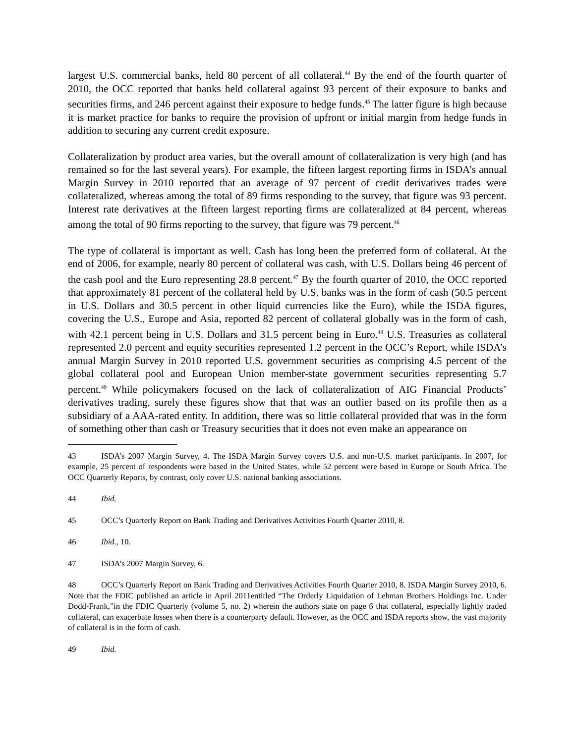largest U.S. commercial banks, held 80 percent of all collateral.<sup>44</sup> By the end of the fourth quarter of 2010, the OCC reported that banks held collateral against 93 percent of their exposure to banks and securities firms, and 246 percent against their exposure to hedge funds.<sup>45</sup> The latter figure is high because it is market practice for banks to require the provision of upfront or initial margin from hedge funds in addition to securing any current credit exposure.
Collateralization by product area varies, but the overall amount of collateralization is very high (and has remained so for the last several years). For example, the fifteen largest reporting firms in ISDA’s annual Margin Survey in 2010 reported that an average of 97 percent of credit derivatives trades were collateralized, whereas among the total of 89 firms responding to the survey, that figure was 93 percent. Interest rate derivatives at the fifteen largest reporting firms are collateralized at 84 percent, whereas among the total of 90 firms reporting to the survey, that figure was 79 percent.<sup>46</sup>
The type of collateral is important as well. Cash has long been the preferred form of collateral. At the end of 2006, for example, nearly 80 percent of collateral was cash, with U.S. Dollars being 46 percent of the cash pool and the Euro representing 28.8 percent.<sup>47</sup> By the fourth quarter of 2010, the OCC reported that approximately 81 percent of the collateral held by U.S. banks was in the form of cash (50.5 percent in U.S. Dollars and 30.5 percent in other liquid currencies like the Euro), while the ISDA figures, covering the U.S., Europe and Asia, reported 82 percent of collateral globally was in the form of cash, with 42.1 percent being in U.S. Dollars and 31.5 percent being in Euro.<sup>48</sup> U.S. Treasuries as collateral represented 2.0 percent and equity securities represented 1.2 percent in the OCC’s Report, while ISDA’s annual Margin Survey in 2010 reported U.S. government securities as comprising 4.5 percent of the global collateral pool and European Union member-state government securities representing 5.7 percent.<sup>49</sup> While policymakers focused on the lack of collateralization of AIG Financial Products’ derivatives trading, surely these figures show that that was an outlier based on its profile then as a subsidiary of a AAA-rated entity. In addition, there was so little collateral provided that was in the form of something other than cash or Treasury securities that it does not even make an appearance on
43 ISDA’s 2007 Margin Survey, 4. The ISDA Margin Survey covers U.S. and non-U.S. market participants. In 2007, for example, 25 percent of respondents were based in the United States, while 52 percent were based in Europe or South Africa. The OCC Quarterly Reports, by contrast, only cover U.S. national banking associations.
44 Ibid.
45 OCC’s Quarterly Report on Bank Trading and Derivatives Activities Fourth Quarter 2010, 8.
46 Ibid., 10.
47 ISDA’s 2007 Margin Survey, 6.
48 OCC’s Quarterly Report on Bank Trading and Derivatives Activities Fourth Quarter 2010, 8. ISDA Margin Survey 2010, 6. Note that the FDIC published an article in April 2011entitled “The Orderly Liquidation of Lehman Brothers Holdings Inc. Under Dodd-Frank,”in the FDIC Quarterly (volume 5, no. 2) wherein the authors state on page 6 that collateral, especially lightly traded collateral, can exacerbate losses when there is a counterparty default. However, as the OCC and ISDA reports show, the vast majority of collateral is in the form of cash.
49 Ibid.